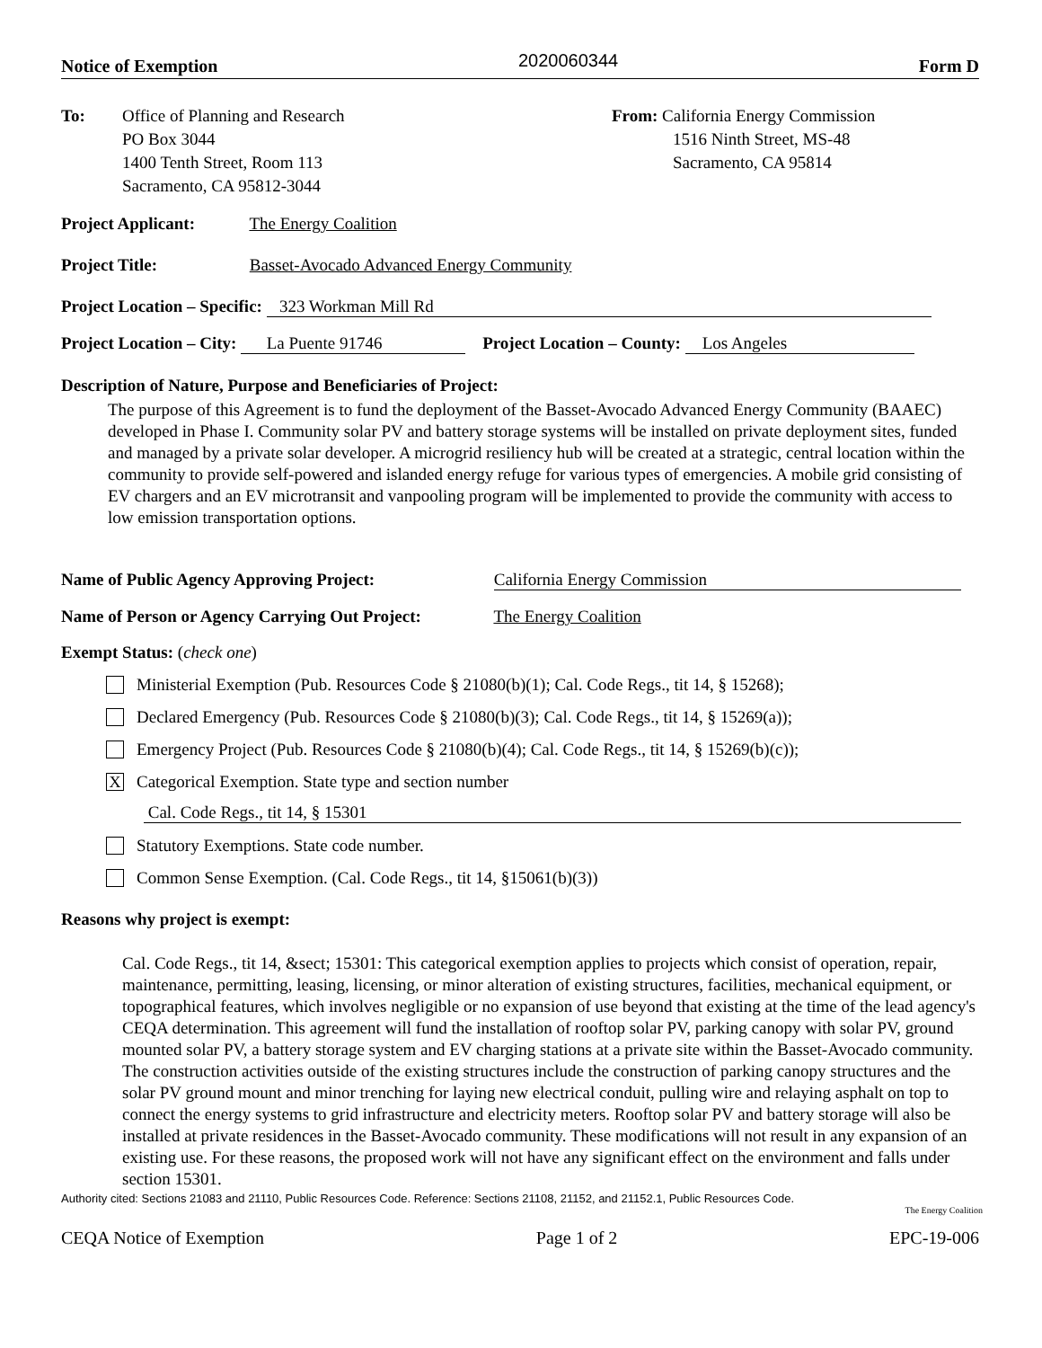Notice of Exemption 2020060344 Form D
To: Office of Planning and Research
PO Box 3044
1400 Tenth Street, Room 113
Sacramento, CA 95812-3044
From: California Energy Commission
1516 Ninth Street, MS-48
Sacramento, CA 95814
Project Applicant: The Energy Coalition
Project Title: Basset-Avocado Advanced Energy Community
Project Location – Specific: 323 Workman Mill Rd
Project Location – City: La Puente 91746 Project Location – County: Los Angeles
Description of Nature, Purpose and Beneficiaries of Project:
The purpose of this Agreement is to fund the deployment of the Basset-Avocado Advanced Energy Community (BAAEC) developed in Phase I. Community solar PV and battery storage systems will be installed on private deployment sites, funded and managed by a private solar developer. A microgrid resiliency hub will be created at a strategic, central location within the community to provide self-powered and islanded energy refuge for various types of emergencies. A mobile grid consisting of EV chargers and an EV microtransit and vanpooling program will be implemented to provide the community with access to low emission transportation options.
Name of Public Agency Approving Project: California Energy Commission
Name of Person or Agency Carrying Out Project: The Energy Coalition
Exempt Status: (check one)
Ministerial Exemption (Pub. Resources Code § 21080(b)(1); Cal. Code Regs., tit 14, § 15268);
Declared Emergency (Pub. Resources Code § 21080(b)(3); Cal. Code Regs., tit 14, § 15269(a));
Emergency Project (Pub. Resources Code § 21080(b)(4); Cal. Code Regs., tit 14, § 15269(b)(c));
X
Categorical Exemption. State type and section number
Cal. Code Regs., tit 14, § 15301
Statutory Exemptions. State code number.
Common Sense Exemption. (Cal. Code Regs., tit 14, §15061(b)(3))
Reasons why project is exempt:
Cal. Code Regs., tit 14, &sect; 15301: This categorical exemption applies to projects which consist of operation, repair, maintenance, permitting, leasing, licensing, or minor alteration of existing structures, facilities, mechanical equipment, or topographical features, which involves negligible or no expansion of use beyond that existing at the time of the lead agency's CEQA determination. This agreement will fund the installation of rooftop solar PV, parking canopy with solar PV, ground mounted solar PV, a battery storage system and EV charging stations at a private site within the Basset-Avocado community. The construction activities outside of the existing structures include the construction of parking canopy structures and the solar PV ground mount and minor trenching for laying new electrical conduit, pulling wire and relaying asphalt on top to connect the energy systems to grid infrastructure and electricity meters. Rooftop solar PV and battery storage will also be installed at private residences in the Basset-Avocado community. These modifications will not result in any expansion of an existing use. For these reasons, the proposed work will not have any significant effect on the environment and falls under section 15301.
Authority cited: Sections 21083 and 21110, Public Resources Code. Reference: Sections 21108, 21152, and 21152.1, Public Resources Code.
The Energy Coalition
CEQA Notice of Exemption Page 1 of 2 EPC-19-006